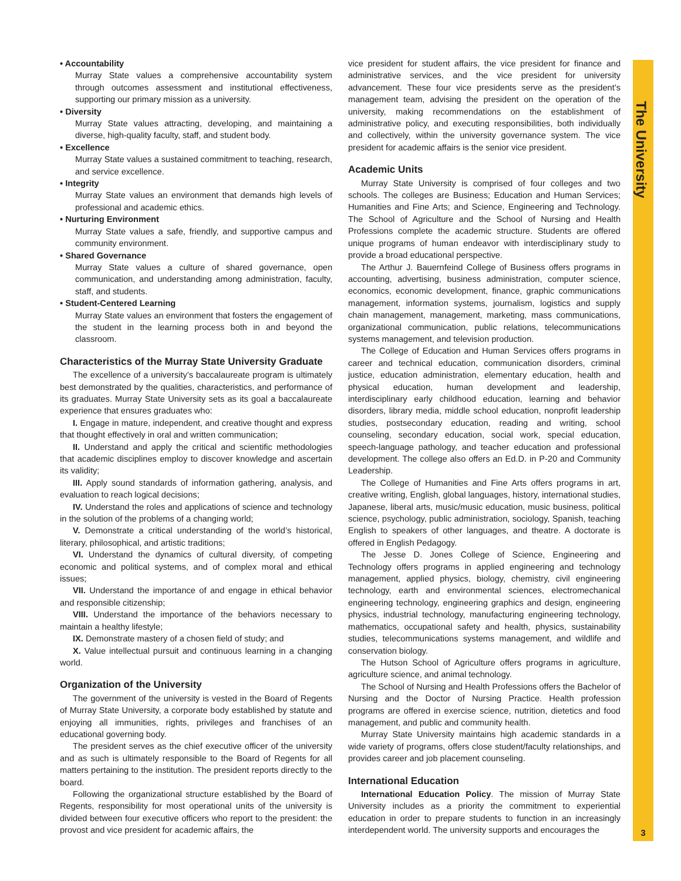The University
3
• Accountability
Murray State values a comprehensive accountability system through outcomes assessment and institutional effectiveness, supporting our primary mission as a university.
• Diversity
Murray State values attracting, developing, and maintaining a diverse, high-quality faculty, staff, and student body.
• Excellence
Murray State values a sustained commitment to teaching, research, and service excellence.
• Integrity
Murray State values an environment that demands high levels of professional and academic ethics.
• Nurturing Environment
Murray State values a safe, friendly, and supportive campus and community environment.
• Shared Governance
Murray State values a culture of shared governance, open communication, and understanding among administration, faculty, staff, and students.
• Student-Centered Learning
Murray State values an environment that fosters the engagement of the student in the learning process both in and beyond the classroom.
Characteristics of the Murray State University Graduate
The excellence of a university’s baccalaureate program is ultimately best demonstrated by the qualities, characteristics, and performance of its graduates. Murray State University sets as its goal a baccalaureate experience that ensures graduates who:
I. Engage in mature, independent, and creative thought and express that thought effectively in oral and written communication;
II. Understand and apply the critical and scientific methodologies that academic disciplines employ to discover knowledge and ascertain its validity;
III. Apply sound standards of information gathering, analysis, and evaluation to reach logical decisions;
IV. Understand the roles and applications of science and technology in the solution of the problems of a changing world;
V. Demonstrate a critical understanding of the world’s historical, literary, philosophical, and artistic traditions;
VI. Understand the dynamics of cultural diversity, of competing economic and political systems, and of complex moral and ethical issues;
VII. Understand the importance of and engage in ethical behavior and responsible citizenship;
VIII. Understand the importance of the behaviors necessary to maintain a healthy lifestyle;
IX. Demonstrate mastery of a chosen field of study; and
X. Value intellectual pursuit and continuous learning in a changing world.
Organization of the University
The government of the university is vested in the Board of Regents of Murray State University, a corporate body established by statute and enjoying all immunities, rights, privileges and franchises of an educational governing body.
The president serves as the chief executive officer of the university and as such is ultimately responsible to the Board of Regents for all matters pertaining to the institution. The president reports directly to the board.
Following the organizational structure established by the Board of Regents, responsibility for most operational units of the university is divided between four executive officers who report to the president: the provost and vice president for academic affairs, the
vice president for student affairs, the vice president for finance and administrative services, and the vice president for university advancement. These four vice presidents serve as the president’s management team, advising the president on the operation of the university, making recommendations on the establishment of administrative policy, and executing responsibilities, both individually and collectively, within the university governance system. The vice president for academic affairs is the senior vice president.
Academic Units
Murray State University is comprised of four colleges and two schools. The colleges are Business; Education and Human Services; Humanities and Fine Arts; and Science, Engineering and Technology. The School of Agriculture and the School of Nursing and Health Professions complete the academic structure. Students are offered unique programs of human endeavor with interdisciplinary study to provide a broad educational perspective.
The Arthur J. Bauernfeind College of Business offers programs in accounting, advertising, business administration, computer science, economics, economic development, finance, graphic communications management, information systems, journalism, logistics and supply chain management, management, marketing, mass communications, organizational communication, public relations, telecommunications systems management, and television production.
The College of Education and Human Services offers programs in career and technical education, communication disorders, criminal justice, education administration, elementary education, health and physical education, human development and leadership, interdisciplinary early childhood education, learning and behavior disorders, library media, middle school education, nonprofit leadership studies, postsecondary education, reading and writing, school counseling, secondary education, social work, special education, speech-language pathology, and teacher education and professional development. The college also offers an Ed.D. in P-20 and Community Leadership.
The College of Humanities and Fine Arts offers programs in art, creative writing, English, global languages, history, international studies, Japanese, liberal arts, music/music education, music business, political science, psychology, public administration, sociology, Spanish, teaching English to speakers of other languages, and theatre. A doctorate is offered in English Pedagogy.
The Jesse D. Jones College of Science, Engineering and Technology offers programs in applied engineering and technology management, applied physics, biology, chemistry, civil engineering technology, earth and environmental sciences, electromechanical engineering technology, engineering graphics and design, engineering physics, industrial technology, manufacturing engineering technology, mathematics, occupational safety and health, physics, sustainability studies, telecommunications systems management, and wildlife and conservation biology.
The Hutson School of Agriculture offers programs in agriculture, agriculture science, and animal technology.
The School of Nursing and Health Professions offers the Bachelor of Nursing and the Doctor of Nursing Practice. Health profession programs are offered in exercise science, nutrition, dietetics and food management, and public and community health.
Murray State University maintains high academic standards in a wide variety of programs, offers close student/faculty relationships, and provides career and job placement counseling.
International Education
International Education Policy. The mission of Murray State University includes as a priority the commitment to experiential education in order to prepare students to function in an increasingly interdependent world. The university supports and encourages the